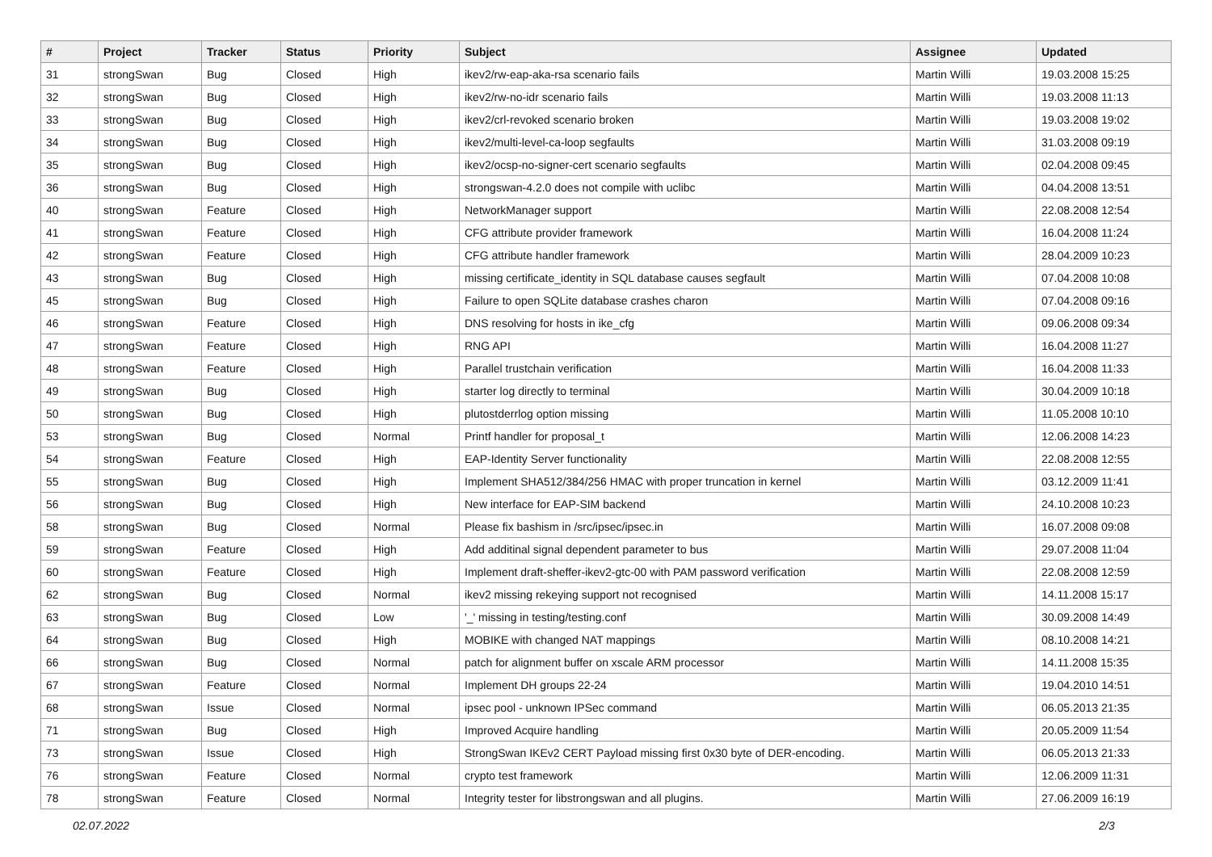| # | Project | Tracker | Status | Priority | Subject | Assignee | Updated |
| --- | --- | --- | --- | --- | --- | --- | --- |
| 31 | strongSwan | Bug | Closed | High | ikev2/rw-eap-aka-rsa scenario fails | Martin Willi | 19.03.2008 15:25 |
| 32 | strongSwan | Bug | Closed | High | ikev2/rw-no-idr scenario fails | Martin Willi | 19.03.2008 11:13 |
| 33 | strongSwan | Bug | Closed | High | ikev2/crl-revoked scenario broken | Martin Willi | 19.03.2008 19:02 |
| 34 | strongSwan | Bug | Closed | High | ikev2/multi-level-ca-loop segfaults | Martin Willi | 31.03.2008 09:19 |
| 35 | strongSwan | Bug | Closed | High | ikev2/ocsp-no-signer-cert scenario segfaults | Martin Willi | 02.04.2008 09:45 |
| 36 | strongSwan | Bug | Closed | High | strongswan-4.2.0 does not compile with uclibc | Martin Willi | 04.04.2008 13:51 |
| 40 | strongSwan | Feature | Closed | High | NetworkManager support | Martin Willi | 22.08.2008 12:54 |
| 41 | strongSwan | Feature | Closed | High | CFG attribute provider framework | Martin Willi | 16.04.2008 11:24 |
| 42 | strongSwan | Feature | Closed | High | CFG attribute handler framework | Martin Willi | 28.04.2009 10:23 |
| 43 | strongSwan | Bug | Closed | High | missing certificate_identity in SQL database causes segfault | Martin Willi | 07.04.2008 10:08 |
| 45 | strongSwan | Bug | Closed | High | Failure to open SQLite database crashes charon | Martin Willi | 07.04.2008 09:16 |
| 46 | strongSwan | Feature | Closed | High | DNS resolving for hosts in ike_cfg | Martin Willi | 09.06.2008 09:34 |
| 47 | strongSwan | Feature | Closed | High | RNG API | Martin Willi | 16.04.2008 11:27 |
| 48 | strongSwan | Feature | Closed | High | Parallel trustchain verification | Martin Willi | 16.04.2008 11:33 |
| 49 | strongSwan | Bug | Closed | High | starter log directly to terminal | Martin Willi | 30.04.2009 10:18 |
| 50 | strongSwan | Bug | Closed | High | plutostderrlog option missing | Martin Willi | 11.05.2008 10:10 |
| 53 | strongSwan | Bug | Closed | Normal | Printf handler for proposal_t | Martin Willi | 12.06.2008 14:23 |
| 54 | strongSwan | Feature | Closed | High | EAP-Identity Server functionality | Martin Willi | 22.08.2008 12:55 |
| 55 | strongSwan | Bug | Closed | High | Implement SHA512/384/256 HMAC with proper truncation in kernel | Martin Willi | 03.12.2009 11:41 |
| 56 | strongSwan | Bug | Closed | High | New interface for EAP-SIM backend | Martin Willi | 24.10.2008 10:23 |
| 58 | strongSwan | Bug | Closed | Normal | Please fix bashism in /src/ipsec/ipsec.in | Martin Willi | 16.07.2008 09:08 |
| 59 | strongSwan | Feature | Closed | High | Add additinal signal dependent parameter to bus | Martin Willi | 29.07.2008 11:04 |
| 60 | strongSwan | Feature | Closed | High | Implement draft-sheffer-ikev2-gtc-00 with PAM password verification | Martin Willi | 22.08.2008 12:59 |
| 62 | strongSwan | Bug | Closed | Normal | ikev2 missing rekeying support not recognised | Martin Willi | 14.11.2008 15:17 |
| 63 | strongSwan | Bug | Closed | Low | '_' missing in testing/testing.conf | Martin Willi | 30.09.2008 14:49 |
| 64 | strongSwan | Bug | Closed | High | MOBIKE with changed NAT mappings | Martin Willi | 08.10.2008 14:21 |
| 66 | strongSwan | Bug | Closed | Normal | patch for alignment buffer on xscale ARM processor | Martin Willi | 14.11.2008 15:35 |
| 67 | strongSwan | Feature | Closed | Normal | Implement DH groups 22-24 | Martin Willi | 19.04.2010 14:51 |
| 68 | strongSwan | Issue | Closed | Normal | ipsec pool - unknown IPSec command | Martin Willi | 06.05.2013 21:35 |
| 71 | strongSwan | Bug | Closed | High | Improved Acquire handling | Martin Willi | 20.05.2009 11:54 |
| 73 | strongSwan | Issue | Closed | High | StrongSwan IKEv2 CERT Payload missing first 0x30 byte of DER-encoding. | Martin Willi | 06.05.2013 21:33 |
| 76 | strongSwan | Feature | Closed | Normal | crypto test framework | Martin Willi | 12.06.2009 11:31 |
| 78 | strongSwan | Feature | Closed | Normal | Integrity tester for libstrongswan and all plugins. | Martin Willi | 27.06.2009 16:19 |
02.07.2022 2/3